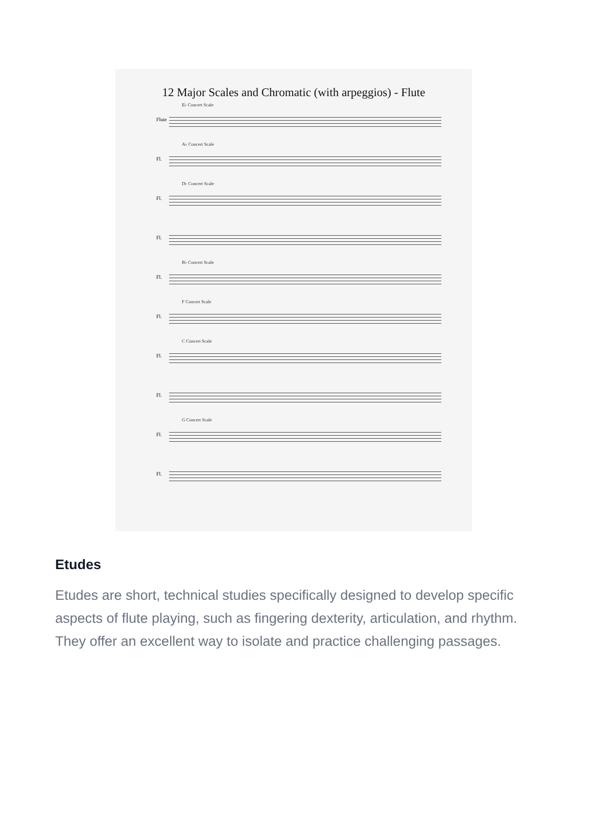12 Major Scales and Chromatic (with arpeggios) - Flute
E♭ Concert Scale
Flute
A♭ Concert Scale
Fl.
D♭ Concert Scale
Fl.
Fl.
B♭ Concert Scale
Fl.
F Concert Scale
Fl.
C Concert Scale
Fl.
Fl.
G Concert Scale
Fl.
Fl.
Etudes
Etudes are short, technical studies specifically designed to develop specific aspects of flute playing, such as fingering dexterity, articulation, and rhythm. They offer an excellent way to isolate and practice challenging passages.